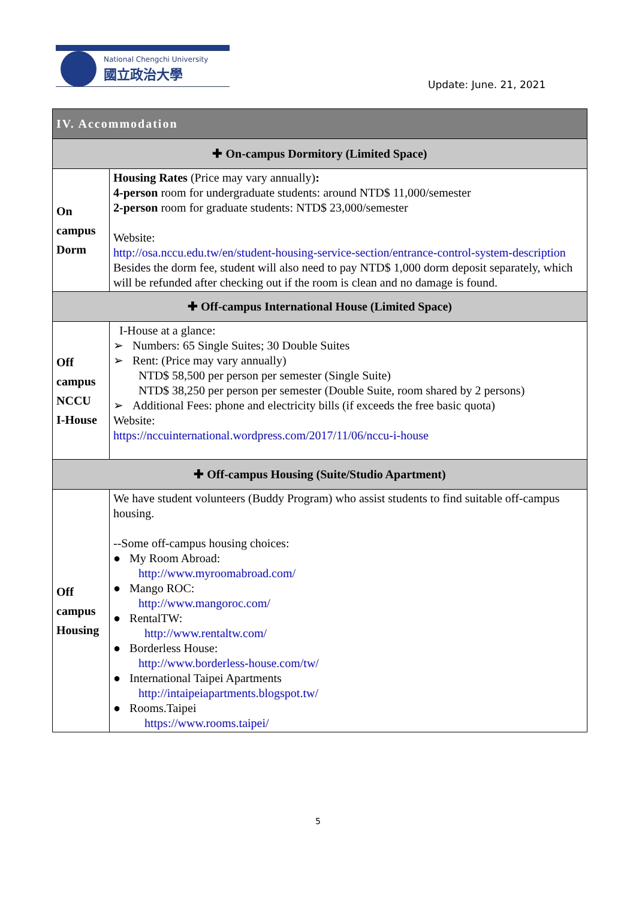National Chengchi University
國立政治大學
Update: June. 21, 2021
| IV. Accommodation | |
| --- | --- |
| ✚ On-campus Dormitory (Limited Space) | |
| On campus Dorm | Housing Rates (Price may vary annually) : 4-person room for undergraduate students: around NTD$ 11,000/semester 2-person room for graduate students: NTD$ 23,000/semester Website: http://osa.nccu.edu.tw/en/student-housing-service-section/entrance-control-system-description Besides the dorm fee, student will also need to pay NTD$ 1,000 dorm deposit separately, which will be refunded after checking out if the room is clean and no damage is found. |
| ✚ Off-campus International House (Limited Space) | |
| Off campus NCCU I-House | I-House at a glance: ➢ Numbers: 65 Single Suites; 30 Double Suites ➢ Rent: (Price may vary annually) NTD$ 58,500 per person per semester (Single Suite) NTD$ 38,250 per person per semester (Double Suite, room shared by 2 persons) ➢ Additional Fees: phone and electricity bills (if exceeds the free basic quota) Website: https://nccuinternational.wordpress.com/2017/11/06/nccu-i-house |
| ✚ Off-campus Housing (Suite/Studio Apartment) | |
| Off campus Housing | We have student volunteers (Buddy Program) who assist students to find suitable off-campus housing. --Some off-campus housing choices: ● My Room Abroad: http://www.myroomabroad.com/ ● Mango ROC: http://www.mangoroc.com/ ● RentalTW: http://www.rentaltw.com/ ● Borderless House: http://www.borderless-house.com/tw/ ● International Taipei Apartments http://intaipeiapartments.blogspot.tw/ ● Rooms.Taipei https://www.rooms.taipei/ |
5